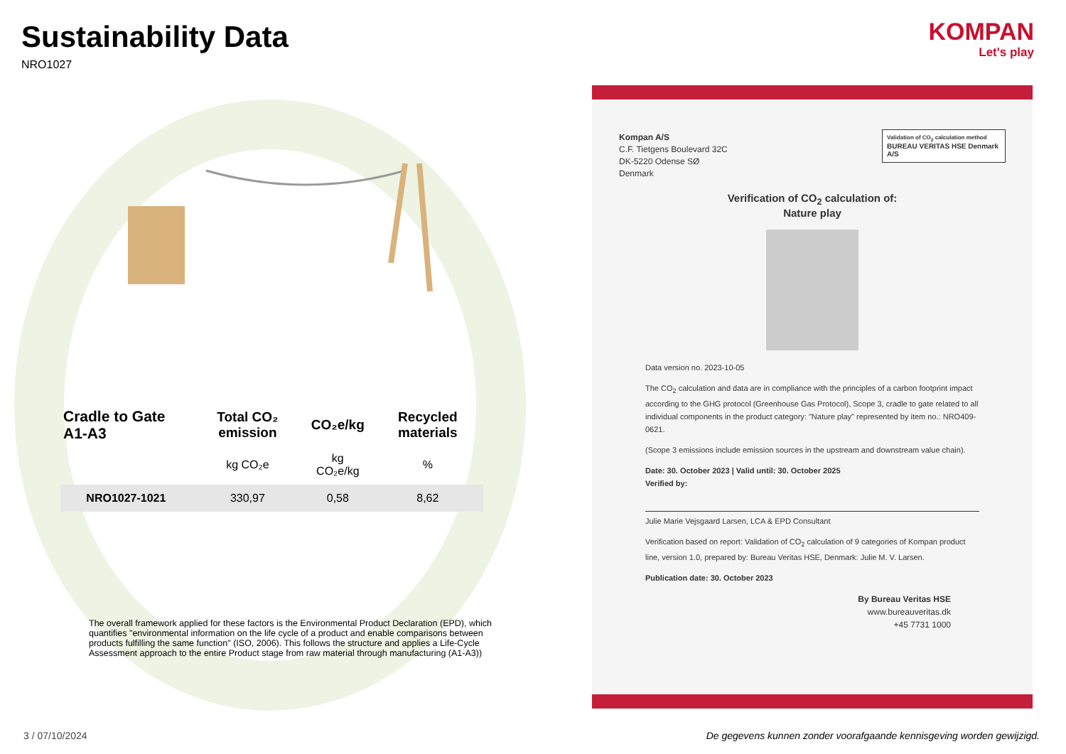Sustainability Data
NRO1027
| Cradle to Gate A1-A3 | Total CO₂ emission | CO₂e/kg | Recycled materials |
| --- | --- | --- | --- |
| | kg CO₂e | kg CO₂e/kg | % |
| NRO1027-1021 | 330,97 | 0,58 | 8,62 |
The overall framework applied for these factors is the Environmental Product Declaration (EPD), which quantifies "environmental information on the life cycle of a product and enable comparisons between products fulfilling the same function" (ISO, 2006). This follows the structure and applies a Life-Cycle Assessment approach to the entire Product stage from raw material through manufacturing (A1-A3))
KOMPAN
Let's play
Kompan A/S
C.F. Tietgens Boulevard 32C
DK-5220 Odense SØ
Denmark
Validation of CO<sub>2</sub> calculation method
BUREAU VERITAS HSE Denmark A/S
Verification of CO<sub>2</sub> calculation of:
Nature play
Data version no. 2023-10-05
The CO<sub>2</sub> calculation and data are in compliance with the principles of a carbon footprint impact according to the GHG protocol (Greenhouse Gas Protocol), Scope 3, cradle to gate related to all individual components in the product category: "Nature play" represented by item no.: NRO409-0621.
(Scope 3 emissions include emission sources in the upstream and downstream value chain).
Date: 30. October 2023 | Valid until: 30. October 2025
Verified by:
Julie Marie Vejsgaard Larsen, LCA & EPD Consultant
Verification based on report: Validation of CO<sub>2</sub> calculation of 9 categories of Kompan product line, version 1.0, prepared by: Bureau Veritas HSE, Denmark: Julie M. V. Larsen.
Publication date: 30. October 2023
By Bureau Veritas HSE
www.bureauveritas.dk
+45 7731 1000
3 / 07/10/2024 De gegevens kunnen zonder voorafgaande kennisgeving worden gewijzigd.